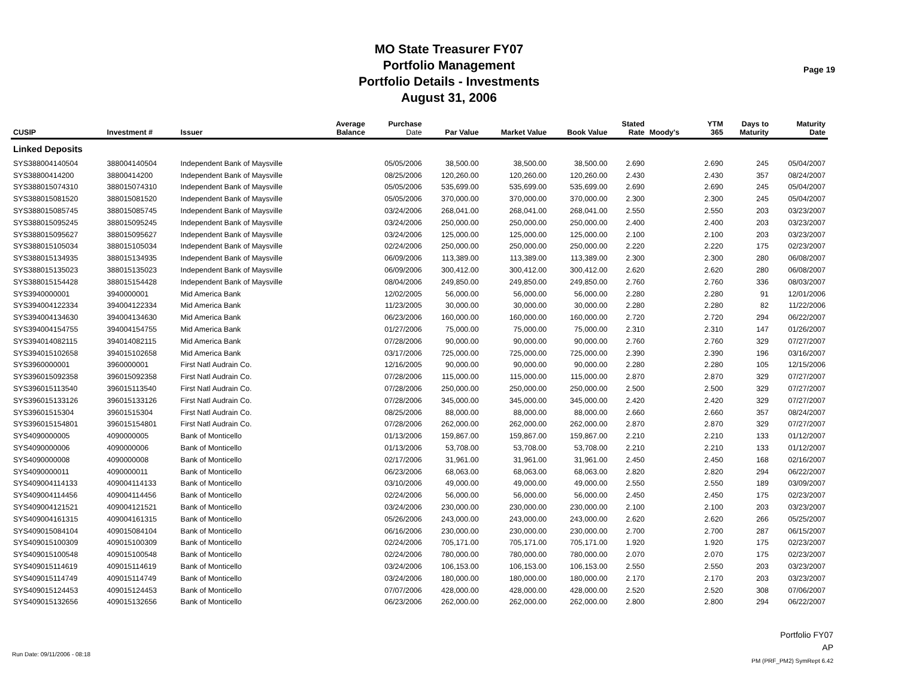MO State Treasurer FY07
Portfolio Management
Portfolio Details - Investments
August 31, 2006
Page 19
| CUSIP | Investment # | Issuer | Average Balance | Purchase Date | Par Value | Market Value | Book Value | Stated Rate | Moody's | YTM 365 | Days to Maturity | Maturity Date |
| --- | --- | --- | --- | --- | --- | --- | --- | --- | --- | --- | --- | --- |
| Linked Deposits | | | | | | | | | | | | |
| SYS388004140504 | 388004140504 | Independent Bank of Maysville | | 05/05/2006 | 38,500.00 | 38,500.00 | 38,500.00 | 2.690 | | 2.690 | 245 | 05/04/2007 |
| SYS38800414200 | 38800414200 | Independent Bank of Maysville | | 08/25/2006 | 120,260.00 | 120,260.00 | 120,260.00 | 2.430 | | 2.430 | 357 | 08/24/2007 |
| SYS388015074310 | 388015074310 | Independent Bank of Maysville | | 05/05/2006 | 535,699.00 | 535,699.00 | 535,699.00 | 2.690 | | 2.690 | 245 | 05/04/2007 |
| SYS388015081520 | 388015081520 | Independent Bank of Maysville | | 05/05/2006 | 370,000.00 | 370,000.00 | 370,000.00 | 2.300 | | 2.300 | 245 | 05/04/2007 |
| SYS388015085745 | 388015085745 | Independent Bank of Maysville | | 03/24/2006 | 268,041.00 | 268,041.00 | 268,041.00 | 2.550 | | 2.550 | 203 | 03/23/2007 |
| SYS388015095245 | 388015095245 | Independent Bank of Maysville | | 03/24/2006 | 250,000.00 | 250,000.00 | 250,000.00 | 2.400 | | 2.400 | 203 | 03/23/2007 |
| SYS388015095627 | 388015095627 | Independent Bank of Maysville | | 03/24/2006 | 125,000.00 | 125,000.00 | 125,000.00 | 2.100 | | 2.100 | 203 | 03/23/2007 |
| SYS388015105034 | 388015105034 | Independent Bank of Maysville | | 02/24/2006 | 250,000.00 | 250,000.00 | 250,000.00 | 2.220 | | 2.220 | 175 | 02/23/2007 |
| SYS388015134935 | 388015134935 | Independent Bank of Maysville | | 06/09/2006 | 113,389.00 | 113,389.00 | 113,389.00 | 2.300 | | 2.300 | 280 | 06/08/2007 |
| SYS388015135023 | 388015135023 | Independent Bank of Maysville | | 06/09/2006 | 300,412.00 | 300,412.00 | 300,412.00 | 2.620 | | 2.620 | 280 | 06/08/2007 |
| SYS388015154428 | 388015154428 | Independent Bank of Maysville | | 08/04/2006 | 249,850.00 | 249,850.00 | 249,850.00 | 2.760 | | 2.760 | 336 | 08/03/2007 |
| SYS3940000001 | 3940000001 | Mid America Bank | | 12/02/2005 | 56,000.00 | 56,000.00 | 56,000.00 | 2.280 | | 2.280 | 91 | 12/01/2006 |
| SYS394004122334 | 394004122334 | Mid America Bank | | 11/23/2005 | 30,000.00 | 30,000.00 | 30,000.00 | 2.280 | | 2.280 | 82 | 11/22/2006 |
| SYS394004134630 | 394004134630 | Mid America Bank | | 06/23/2006 | 160,000.00 | 160,000.00 | 160,000.00 | 2.720 | | 2.720 | 294 | 06/22/2007 |
| SYS394004154755 | 394004154755 | Mid America Bank | | 01/27/2006 | 75,000.00 | 75,000.00 | 75,000.00 | 2.310 | | 2.310 | 147 | 01/26/2007 |
| SYS394014082115 | 394014082115 | Mid America Bank | | 07/28/2006 | 90,000.00 | 90,000.00 | 90,000.00 | 2.760 | | 2.760 | 329 | 07/27/2007 |
| SYS394015102658 | 394015102658 | Mid America Bank | | 03/17/2006 | 725,000.00 | 725,000.00 | 725,000.00 | 2.390 | | 2.390 | 196 | 03/16/2007 |
| SYS3960000001 | 3960000001 | First Natl Audrain Co. | | 12/16/2005 | 90,000.00 | 90,000.00 | 90,000.00 | 2.280 | | 2.280 | 105 | 12/15/2006 |
| SYS396015092358 | 396015092358 | First Natl Audrain Co. | | 07/28/2006 | 115,000.00 | 115,000.00 | 115,000.00 | 2.870 | | 2.870 | 329 | 07/27/2007 |
| SYS396015113540 | 396015113540 | First Natl Audrain Co. | | 07/28/2006 | 250,000.00 | 250,000.00 | 250,000.00 | 2.500 | | 2.500 | 329 | 07/27/2007 |
| SYS396015133126 | 396015133126 | First Natl Audrain Co. | | 07/28/2006 | 345,000.00 | 345,000.00 | 345,000.00 | 2.420 | | 2.420 | 329 | 07/27/2007 |
| SYS39601515304 | 39601515304 | First Natl Audrain Co. | | 08/25/2006 | 88,000.00 | 88,000.00 | 88,000.00 | 2.660 | | 2.660 | 357 | 08/24/2007 |
| SYS396015154801 | 396015154801 | First Natl Audrain Co. | | 07/28/2006 | 262,000.00 | 262,000.00 | 262,000.00 | 2.870 | | 2.870 | 329 | 07/27/2007 |
| SYS4090000005 | 4090000005 | Bank of Monticello | | 01/13/2006 | 159,867.00 | 159,867.00 | 159,867.00 | 2.210 | | 2.210 | 133 | 01/12/2007 |
| SYS4090000006 | 4090000006 | Bank of Monticello | | 01/13/2006 | 53,708.00 | 53,708.00 | 53,708.00 | 2.210 | | 2.210 | 133 | 01/12/2007 |
| SYS4090000008 | 4090000008 | Bank of Monticello | | 02/17/2006 | 31,961.00 | 31,961.00 | 31,961.00 | 2.450 | | 2.450 | 168 | 02/16/2007 |
| SYS4090000011 | 4090000011 | Bank of Monticello | | 06/23/2006 | 68,063.00 | 68,063.00 | 68,063.00 | 2.820 | | 2.820 | 294 | 06/22/2007 |
| SYS409004114133 | 409004114133 | Bank of Monticello | | 03/10/2006 | 49,000.00 | 49,000.00 | 49,000.00 | 2.550 | | 2.550 | 189 | 03/09/2007 |
| SYS409004114456 | 409004114456 | Bank of Monticello | | 02/24/2006 | 56,000.00 | 56,000.00 | 56,000.00 | 2.450 | | 2.450 | 175 | 02/23/2007 |
| SYS409004121521 | 409004121521 | Bank of Monticello | | 03/24/2006 | 230,000.00 | 230,000.00 | 230,000.00 | 2.100 | | 2.100 | 203 | 03/23/2007 |
| SYS409004161315 | 409004161315 | Bank of Monticello | | 05/26/2006 | 243,000.00 | 243,000.00 | 243,000.00 | 2.620 | | 2.620 | 266 | 05/25/2007 |
| SYS409015084104 | 409015084104 | Bank of Monticello | | 06/16/2006 | 230,000.00 | 230,000.00 | 230,000.00 | 2.700 | | 2.700 | 287 | 06/15/2007 |
| SYS409015100309 | 409015100309 | Bank of Monticello | | 02/24/2006 | 705,171.00 | 705,171.00 | 705,171.00 | 1.920 | | 1.920 | 175 | 02/23/2007 |
| SYS409015100548 | 409015100548 | Bank of Monticello | | 02/24/2006 | 780,000.00 | 780,000.00 | 780,000.00 | 2.070 | | 2.070 | 175 | 02/23/2007 |
| SYS409015114619 | 409015114619 | Bank of Monticello | | 03/24/2006 | 106,153.00 | 106,153.00 | 106,153.00 | 2.550 | | 2.550 | 203 | 03/23/2007 |
| SYS409015114749 | 409015114749 | Bank of Monticello | | 03/24/2006 | 180,000.00 | 180,000.00 | 180,000.00 | 2.170 | | 2.170 | 203 | 03/23/2007 |
| SYS409015124453 | 409015124453 | Bank of Monticello | | 07/07/2006 | 428,000.00 | 428,000.00 | 428,000.00 | 2.520 | | 2.520 | 308 | 07/06/2007 |
| SYS409015132656 | 409015132656 | Bank of Monticello | | 06/23/2006 | 262,000.00 | 262,000.00 | 262,000.00 | 2.800 | | 2.800 | 294 | 06/22/2007 |
Portfolio FY07
AP
PM (PRF_PM2) SymRept 6.42
Run Date: 09/11/2006 - 08:18